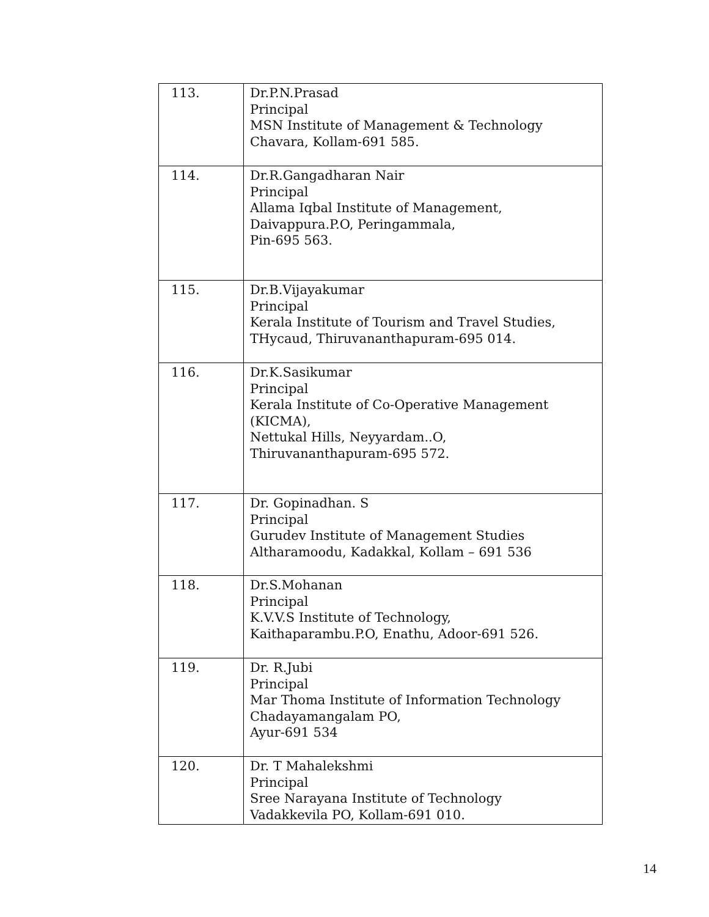| 113. | Dr.P.N.Prasad Principal MSN Institute of Management & Technology Chavara, Kollam-691 585. |
| 114. | Dr.R.Gangadharan Nair Principal Allama Iqbal Institute of Management, Daivappura.P.O, Peringammala, Pin-695 563. |
| 115. | Dr.B.Vijayakumar Principal Kerala Institute of Tourism and Travel Studies, THycaud, Thiruvananthapuram-695 014. |
| 116. | Dr.K.Sasikumar Principal Kerala Institute of Co-Operative Management (KICMA), Nettukal Hills, Neyyardam..O, Thiruvananthapuram-695 572. |
| 117. | Dr. Gopinadhan. S Principal Gurudev Institute of Management Studies Altharamoodu, Kadakkal, Kollam – 691 536 |
| 118. | Dr.S.Mohanan Principal K.V.V.S Institute of Technology, Kaithaparambu.P.O, Enathu, Adoor-691 526. |
| 119. | Dr. R.Jubi Principal Mar Thoma Institute of Information Technology Chadayamangalam PO, Ayur-691 534 |
| 120. | Dr. T Mahalekshmi Principal Sree Narayana Institute of Technology Vadakkevila PO, Kollam-691 010. |
14